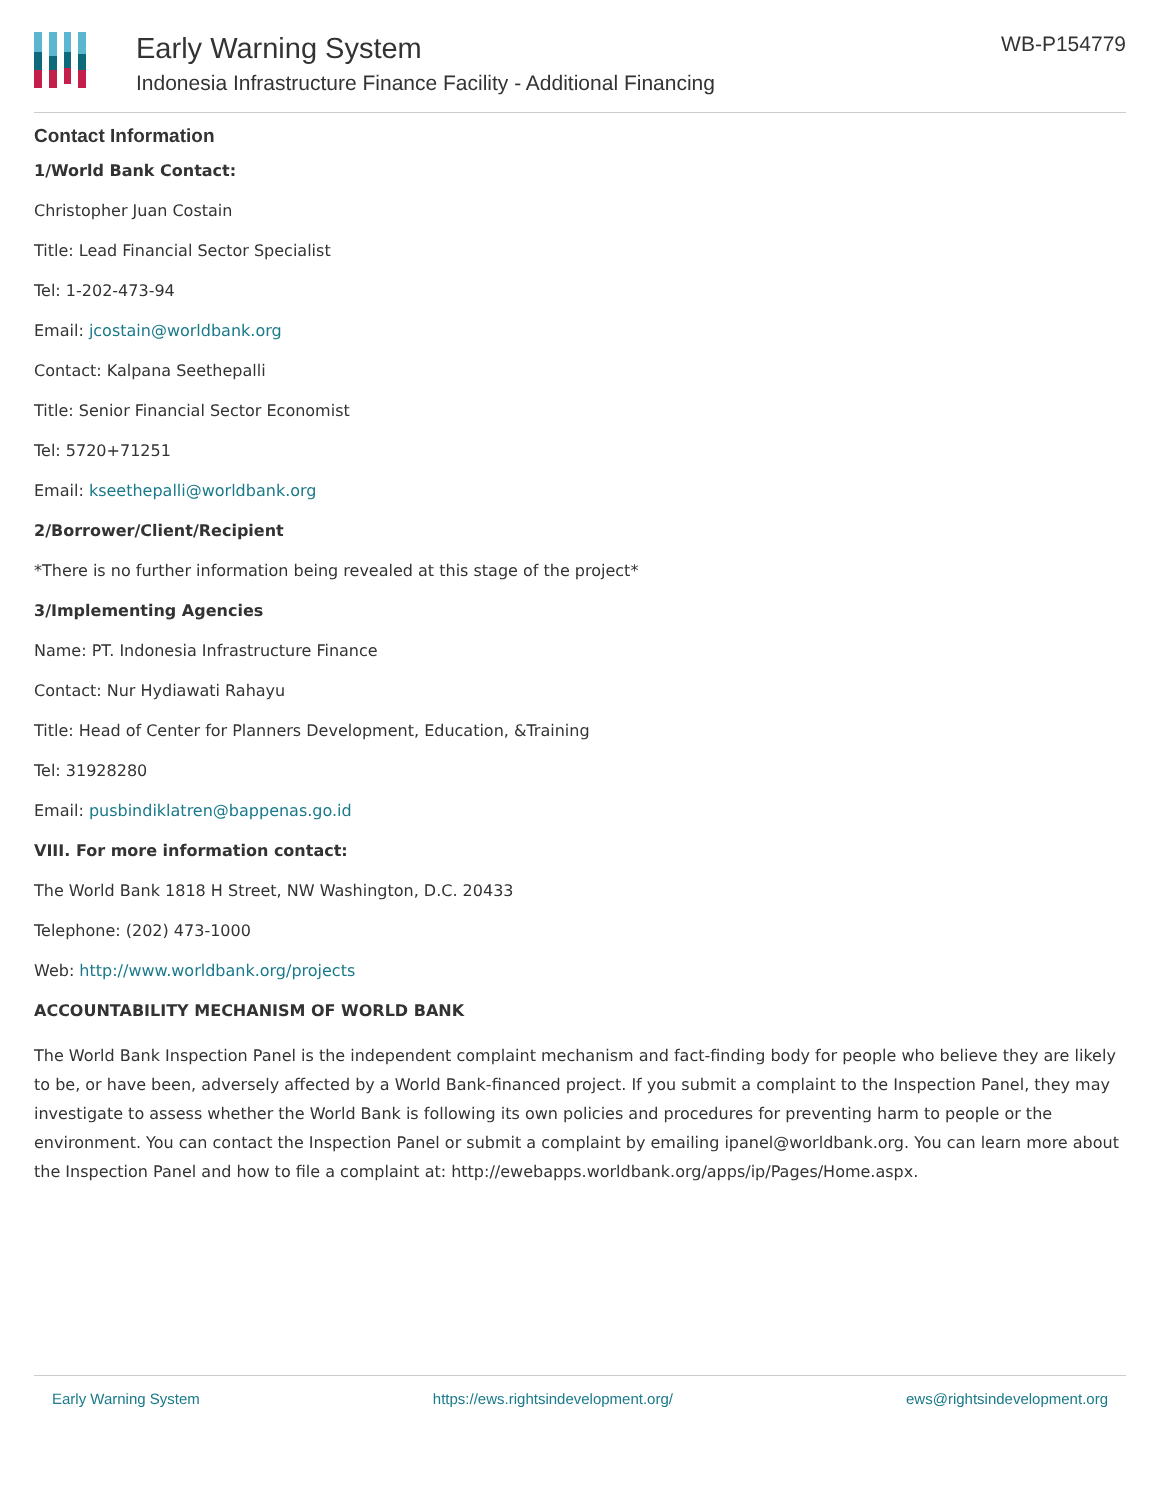Early Warning System
Indonesia Infrastructure Finance Facility - Additional Financing
WB-P154779
Contact Information
1/World Bank Contact:
Christopher Juan Costain
Title: Lead Financial Sector Specialist
Tel: 1-202-473-94
Email: jcostain@worldbank.org
Contact: Kalpana Seethepalli
Title: Senior Financial Sector Economist
Tel: 5720+71251
Email: kseethepalli@worldbank.org
2/Borrower/Client/Recipient
*There is no further information being revealed at this stage of the project*
3/Implementing Agencies
Name: PT. Indonesia Infrastructure Finance
Contact: Nur Hydiawati Rahayu
Title: Head of Center for Planners Development, Education, &Training
Tel: 31928280
Email: pusbindiklatren@bappenas.go.id
VIII. For more information contact:
The World Bank 1818 H Street, NW Washington, D.C. 20433
Telephone: (202) 473-1000
Web: http://www.worldbank.org/projects
ACCOUNTABILITY MECHANISM OF WORLD BANK
The World Bank Inspection Panel is the independent complaint mechanism and fact-finding body for people who believe they are likely to be, or have been, adversely affected by a World Bank-financed project. If you submit a complaint to the Inspection Panel, they may investigate to assess whether the World Bank is following its own policies and procedures for preventing harm to people or the environment. You can contact the Inspection Panel or submit a complaint by emailing ipanel@worldbank.org. You can learn more about the Inspection Panel and how to file a complaint at: http://ewebapps.worldbank.org/apps/ip/Pages/Home.aspx.
Early Warning System https://ews.rightsindevelopment.org/ ews@rightsindevelopment.org